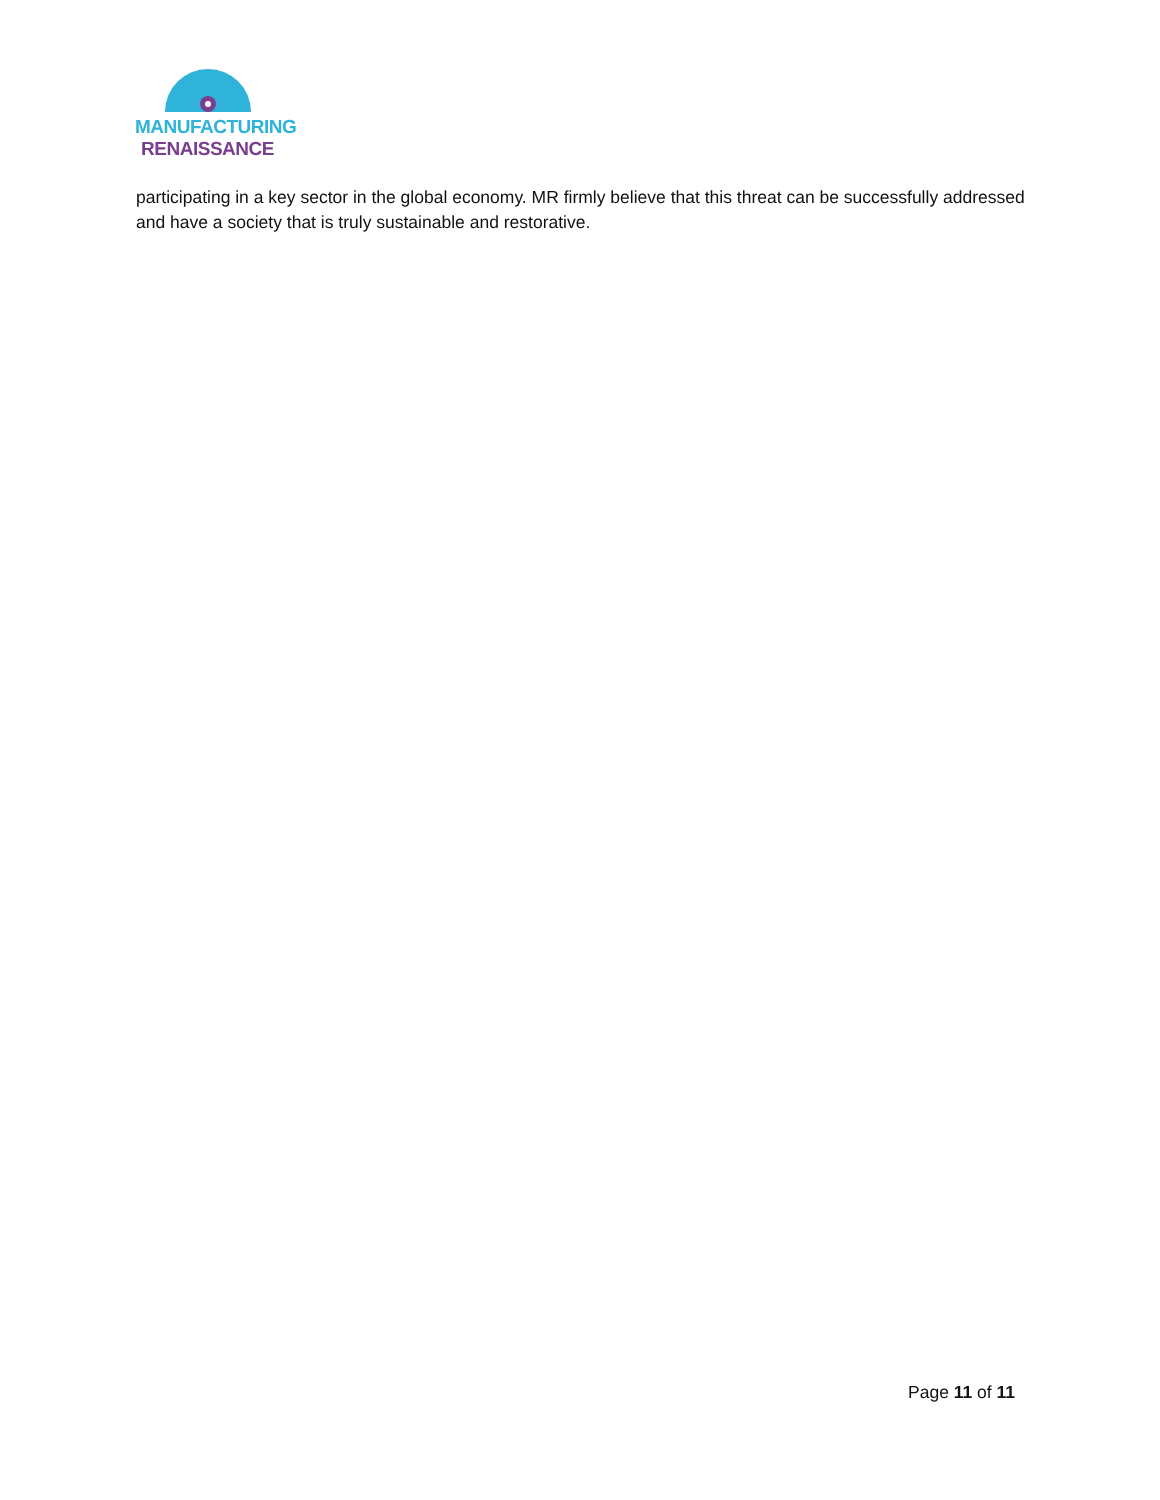MANUFACTURING
RENAISSANCE
participating in a key sector in the global economy. MR firmly believe that this threat can be successfully addressed and have a society that is truly sustainable and restorative.
Page 11 of 11